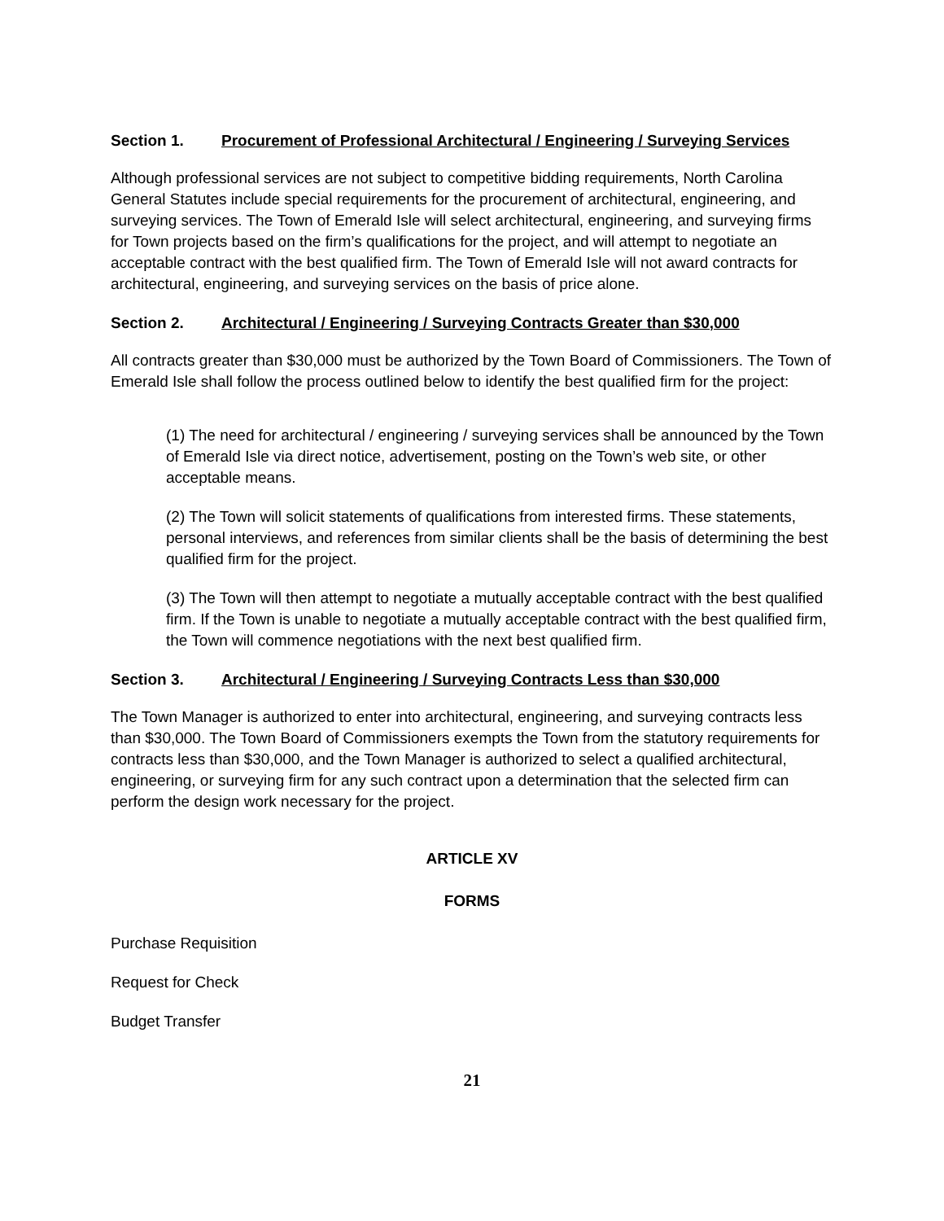Section 1. Procurement of Professional Architectural / Engineering / Surveying Services
Although professional services are not subject to competitive bidding requirements, North Carolina General Statutes include special requirements for the procurement of architectural, engineering, and surveying services. The Town of Emerald Isle will select architectural, engineering, and surveying firms for Town projects based on the firm’s qualifications for the project, and will attempt to negotiate an acceptable contract with the best qualified firm. The Town of Emerald Isle will not award contracts for architectural, engineering, and surveying services on the basis of price alone.
Section 2. Architectural / Engineering / Surveying Contracts Greater than $30,000
All contracts greater than $30,000 must be authorized by the Town Board of Commissioners. The Town of Emerald Isle shall follow the process outlined below to identify the best qualified firm for the project:
(1) The need for architectural / engineering / surveying services shall be announced by the Town of Emerald Isle via direct notice, advertisement, posting on the Town’s web site, or other acceptable means.
(2) The Town will solicit statements of qualifications from interested firms. These statements, personal interviews, and references from similar clients shall be the basis of determining the best qualified firm for the project.
(3) The Town will then attempt to negotiate a mutually acceptable contract with the best qualified firm. If the Town is unable to negotiate a mutually acceptable contract with the best qualified firm, the Town will commence negotiations with the next best qualified firm.
Section 3. Architectural / Engineering / Surveying Contracts Less than $30,000
The Town Manager is authorized to enter into architectural, engineering, and surveying contracts less than $30,000. The Town Board of Commissioners exempts the Town from the statutory requirements for contracts less than $30,000, and the Town Manager is authorized to select a qualified architectural, engineering, or surveying firm for any such contract upon a determination that the selected firm can perform the design work necessary for the project.
ARTICLE XV
FORMS
Purchase Requisition
Request for Check
Budget Transfer
21